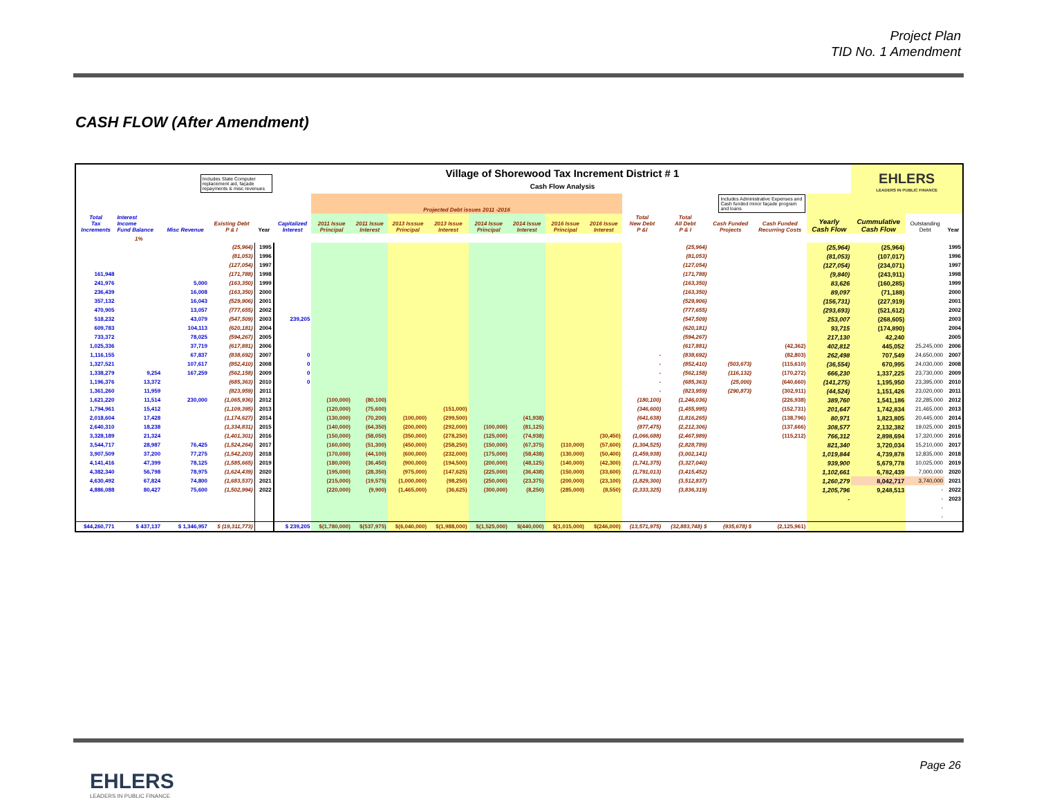Project Plan
TID No. 1 Amendment
CASH FLOW (After Amendment)
| Includes State Computer replacement aid, façade repayments & misc revenues | | | | | Village of Shorewood Tax Increment District # 1 Cash Flow Analysis | | | | | | | | | | | | | | EHLERS LEADERS IN PUBLIC FINANCE | | |
| --- | --- | --- | --- | --- | --- | --- | --- | --- | --- | --- | --- | --- | --- | --- | --- | --- | --- | --- | --- | --- | --- |
| | | | | | | Projected Debt issues 2011 -2016 | | | | | | | | Includes Administrative Expenses and Cash funded minor façade program and loans | | | | | | | |
| Total Tax Increments | Interest Income Fund Balance | Misc Revenue | Existing Debt P & I | Year | Capitalized Interest | 2011 Issue Principal | 2011 Issue Interest | 2013 Isssue Principal | 2013 Issue Interest | 2014 Issue Principal | 2014 Issue Interest | 2016 Issue Principal | 2016 Issue Interest | Total New Debt P &I | Total All Debt P & I | Cash Funded Projects | Cash Funded Recurring Costs | Yearly Cash Flow | Cummulative Cash Flow | Outstanding Debt | Year |
| | 1% | | | | | | | | | | | | | | | | | | | | |
| | | | (25,964) | 1995 | | | | | | | | | | | (25,964) | | | (25,964) | (25,964) | | 1995 |
| | | | (81,053) | 1996 | | | | | | | | | | | (81,053) | | | (81,053) | (107,017) | | 1996 |
| | | | (127,054) | 1997 | | | | | | | | | | | (127,054) | | | (127,054) | (234,071) | | 1997 |
| 161,948 | | | (171,788) | 1998 | | | | | | | | | | | (171,788) | | | (9,840) | (243,911) | | 1998 |
| 241,976 | | 5,000 | (163,350) | 1999 | | | | | | | | | | | (163,350) | | | 83,626 | (160,285) | | 1999 |
| 236,439 | | 16,008 | (163,350) | 2000 | | | | | | | | | | | (163,350) | | | 89,097 | (71,188) | | 2000 |
| 357,132 | | 16,043 | (529,906) | 2001 | | | | | | | | | | | (529,906) | | | (156,731) | (227,919) | | 2001 |
| 470,905 | | 13,057 | (777,655) | 2002 | | | | | | | | | | | (777,655) | | | (293,693) | (521,612) | | 2002 |
| 518,232 | | 43,079 | (547,509) | 2003 | 239,205 | | | | | | | | | | (547,509) | | | 253,007 | (268,605) | | 2003 |
| 609,783 | | 104,113 | (620,181) | 2004 | | | | | | | | | | | (620,181) | | | 93,715 | (174,890) | | 2004 |
| 733,372 | | 78,025 | (594,267) | 2005 | | | | | | | | | | | (594,267) | | | 217,130 | 42,240 | | 2005 |
| 1,025,336 | | 37,719 | (617,881) | 2006 | | | | | | | | | | | (617,881) | | (42,362) | 402,812 | 445,052 | 25,245,000 | 2006 |
| 1,116,155 | | 67,837 | (838,692) | 2007 | 0 | | | | | | | | | - | (838,692) | | (82,803) | 262,498 | 707,549 | 24,650,000 | 2007 |
| 1,327,521 | | 107,617 | (852,410) | 2008 | 0 | | | | | | | | | - | (852,410) | (503,673) | (115,610) | (36,554) | 670,995 | 24,030,000 | 2008 |
| 1,338,279 | 9,254 | 167,259 | (562,158) | 2009 | 0 | | | | | | | | | - | (562,158) | (116,132) | (170,272) | 666,230 | 1,337,225 | 23,730,000 | 2009 |
| 1,196,376 | 13,372 | | (685,363) | 2010 | 0 | | | | | | | | | - | (685,363) | (25,000) | (640,660) | (141,275) | 1,195,950 | 23,395,000 | 2010 |
| 1,361,260 | 11,959 | | (823,959) | 2011 | | | | | | | | | | - | (823,959) | (290,873) | (302,911) | (44,524) | 1,151,426 | 23,020,000 | 2011 |
| 1,621,220 | 11,514 | 230,000 | (1,065,936) | 2012 | | (100,000) | (80,100) | | | | | | | (180,100) | (1,246,036) | | (226,938) | 389,760 | 1,541,186 | 22,285,000 | 2012 |
| 1,794,961 | 15,412 | | (1,109,395) | 2013 | | (120,000) | (75,600) | | (151,000) | | | | | (346,600) | (1,455,995) | | (152,731) | 201,647 | 1,742,834 | 21,465,000 | 2013 |
| 2,018,604 | 17,428 | | (1,174,627) | 2014 | | (130,000) | (70,200) | (100,000) | (299,500) | | (41,938) | | | (641,638) | (1,816,265) | | (138,796) | 80,971 | 1,823,805 | 20,445,000 | 2014 |
| 2,640,310 | 18,238 | | (1,334,831) | 2015 | | (140,000) | (64,350) | (200,000) | (292,000) | (100,000) | (81,125) | | | (877,475) | (2,212,306) | | (137,666) | 308,577 | 2,132,382 | 19,025,000 | 2015 |
| 3,328,189 | 21,324 | | (1,401,301) | 2016 | | (150,000) | (58,050) | (350,000) | (278,250) | (125,000) | (74,938) | | (30,450) | (1,066,688) | (2,467,989) | | (115,212) | 766,312 | 2,898,694 | 17,320,000 | 2016 |
| 3,544,717 | 28,987 | 76,425 | (1,524,264) | 2017 | | (160,000) | (51,300) | (450,000) | (258,250) | (150,000) | (67,375) | (110,000) | (57,600) | (1,304,525) | (2,828,789) | | | 821,340 | 3,720,034 | 15,210,000 | 2017 |
| 3,907,509 | 37,200 | 77,275 | (1,542,203) | 2018 | | (170,000) | (44,100) | (600,000) | (232,000) | (175,000) | (58,438) | (130,000) | (50,400) | (1,459,938) | (3,002,141) | | | 1,019,844 | 4,739,878 | 12,835,000 | 2018 |
| 4,141,416 | 47,399 | 78,125 | (1,585,665) | 2019 | | (180,000) | (36,450) | (900,000) | (194,500) | (200,000) | (48,125) | (140,000) | (42,300) | (1,741,375) | (3,327,040) | | | 939,900 | 5,679,778 | 10,025,000 | 2019 |
| 4,382,340 | 56,798 | 78,975 | (1,624,439) | 2020 | | (195,000) | (28,350) | (975,000) | (147,625) | (225,000) | (36,438) | (150,000) | (33,600) | (1,791,013) | (3,415,452) | | | 1,102,661 | 6,782,439 | 7,000,000 | 2020 |
| 4,630,492 | 67,824 | 74,800 | (1,683,537) | 2021 | | (215,000) | (19,575) | (1,000,000) | (98,250) | (250,000) | (23,375) | (200,000) | (23,100) | (1,829,300) | (3,512,837) | | | 1,260,279 | 8,042,717 | 3,740,000 | 2021 |
| 4,886,088 | 80,427 | 75,600 | (1,502,994) | 2022 | | (220,000) | (9,900) | (1,465,000) | (36,625) | (300,000) | (8,250) | (285,000) | (8,550) | (2,333,325) | (3,836,319) | | | 1,205,796 | 9,248,513 | - | 2022 |
| | | | | | | | | | | | | | | | | | | - | | - | 2023 |
| | | | | | | | | | | | | | | | | | | | | - | |
| | | | | | | | | | | | | | | | | | | | | - | |
| $44,260,771 | $ 437,137 | $ 1,346,957 | $ (19,311,773) | | $ 239,205 | $(1,780,000) | $(537,975) | $(6,040,000) | $(1,988,000) | $(1,525,000) | $(440,000) | $(1,015,000) | $(246,000) | (13,571,975) | (32,883,748) $ | (935,678) $ | (2,125,961) | | | | |
EHLERS
LEADERS IN PUBLIC FINANCE
Page 26